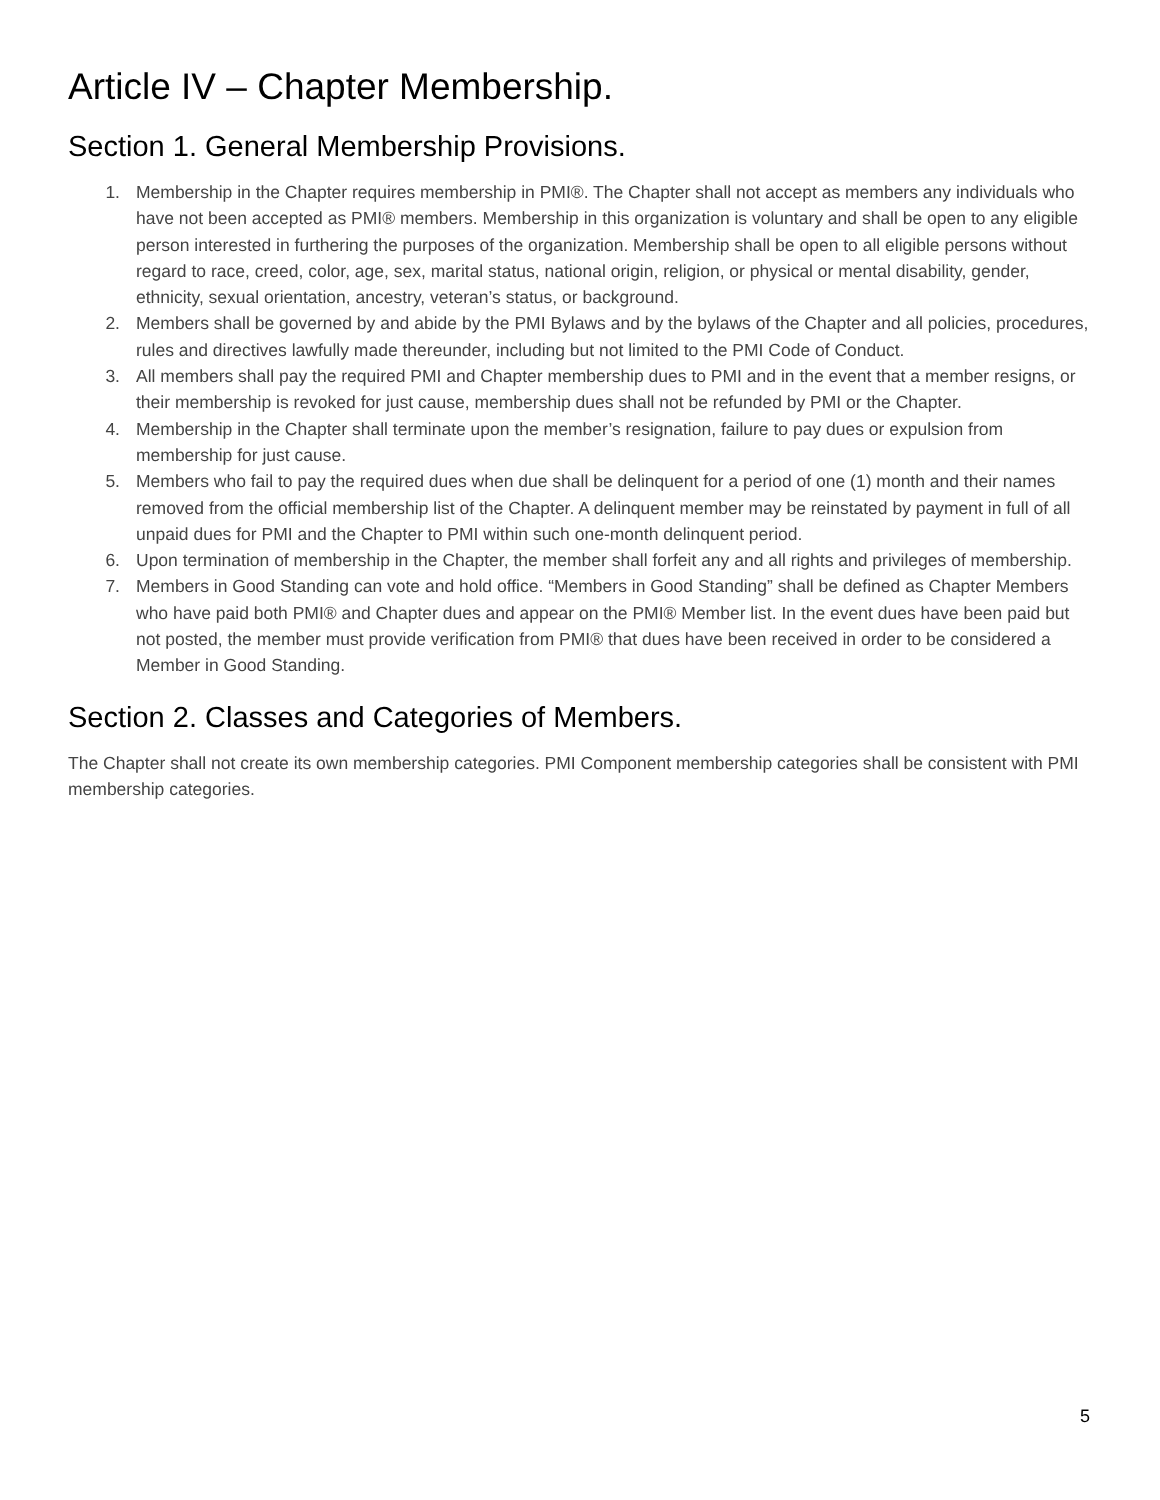Article IV – Chapter Membership.
Section 1. General Membership Provisions.
1. Membership in the Chapter requires membership in PMI®. The Chapter shall not accept as members any individuals who have not been accepted as PMI® members. Membership in this organization is voluntary and shall be open to any eligible person interested in furthering the purposes of the organization. Membership shall be open to all eligible persons without regard to race, creed, color, age, sex, marital status, national origin, religion, or physical or mental disability, gender, ethnicity, sexual orientation, ancestry, veteran’s status, or background.
2. Members shall be governed by and abide by the PMI Bylaws and by the bylaws of the Chapter and all policies, procedures, rules and directives lawfully made thereunder, including but not limited to the PMI Code of Conduct.
3. All members shall pay the required PMI and Chapter membership dues to PMI and in the event that a member resigns, or their membership is revoked for just cause, membership dues shall not be refunded by PMI or the Chapter.
4. Membership in the Chapter shall terminate upon the member’s resignation, failure to pay dues or expulsion from membership for just cause.
5. Members who fail to pay the required dues when due shall be delinquent for a period of one (1) month and their names removed from the official membership list of the Chapter. A delinquent member may be reinstated by payment in full of all unpaid dues for PMI and the Chapter to PMI within such one-month delinquent period.
6. Upon termination of membership in the Chapter, the member shall forfeit any and all rights and privileges of membership.
7. Members in Good Standing can vote and hold office. “Members in Good Standing” shall be defined as Chapter Members who have paid both PMI® and Chapter dues and appear on the PMI® Member list. In the event dues have been paid but not posted, the member must provide verification from PMI® that dues have been received in order to be considered a Member in Good Standing.
Section 2. Classes and Categories of Members.
The Chapter shall not create its own membership categories. PMI Component membership categories shall be consistent with PMI membership categories.
5